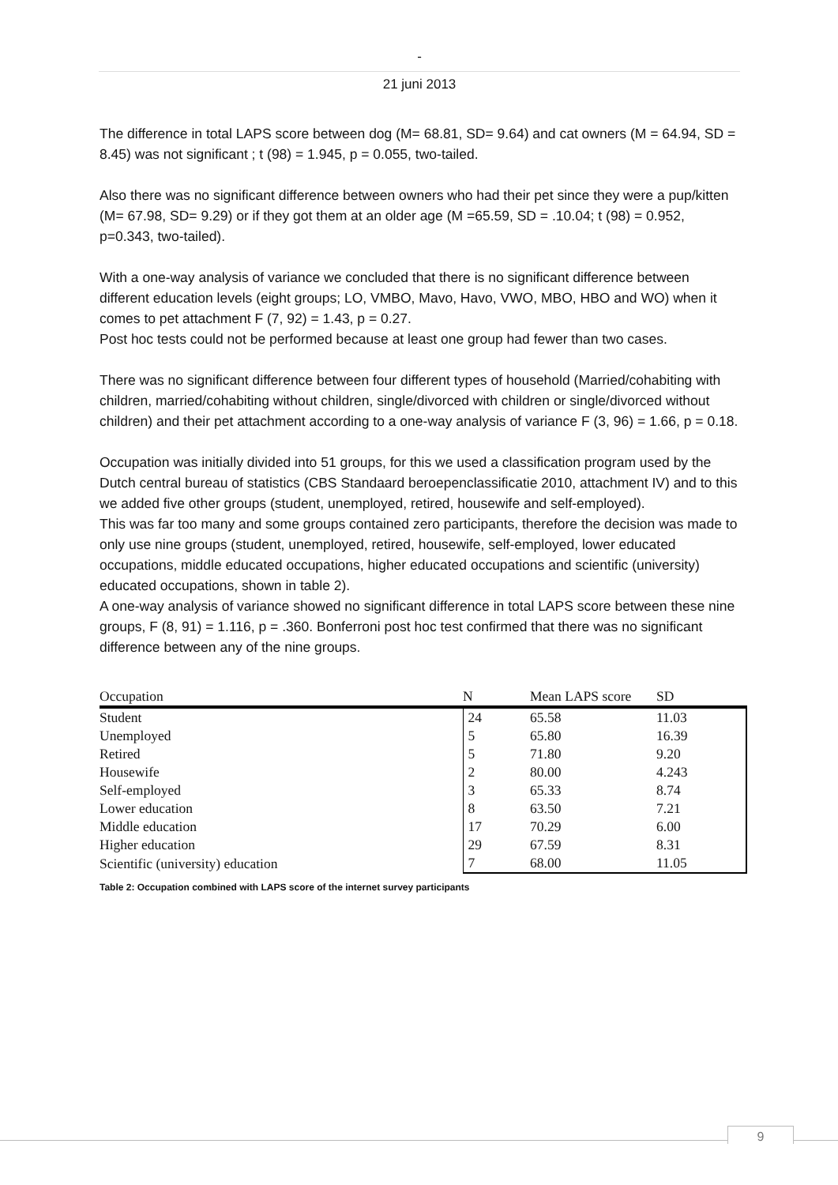-
21 juni 2013
The difference in total LAPS score between dog (M= 68.81, SD= 9.64) and cat owners (M = 64.94, SD = 8.45) was not significant ; t (98) = 1.945, p = 0.055, two-tailed.
Also there was no significant difference between owners who had their pet since they were a pup/kitten (M= 67.98, SD= 9.29) or if they got them at an older age (M =65.59, SD = .10.04; t (98) = 0.952, p=0.343, two-tailed).
With a one-way analysis of variance we concluded that there is no significant difference between different education levels (eight groups; LO, VMBO, Mavo, Havo, VWO, MBO, HBO and WO) when it comes to pet attachment F (7, 92) = 1.43, p = 0.27.
Post hoc tests could not be performed because at least one group had fewer than two cases.
There was no significant difference between four different types of household (Married/cohabiting with children, married/cohabiting without children, single/divorced with children or single/divorced without children) and their pet attachment according to a one-way analysis of variance F (3, 96) = 1.66, p = 0.18.
Occupation was initially divided into 51 groups, for this we used a classification program used by the Dutch central bureau of statistics (CBS Standaard beroepenclassificatie 2010, attachment IV) and to this we added five other groups (student, unemployed, retired, housewife and self-employed).
This was far too many and some groups contained zero participants, therefore the decision was made to only use nine groups (student, unemployed, retired, housewife, self-employed, lower educated occupations, middle educated occupations, higher educated occupations and scientific (university) educated occupations, shown in table 2).
A one-way analysis of variance showed no significant difference in total LAPS score between these nine groups, F (8, 91) = 1.116, p = .360. Bonferroni post hoc test confirmed that there was no significant difference between any of the nine groups.
| Occupation | N | Mean LAPS score | SD |
| --- | --- | --- | --- |
| Student | 24 | 65.58 | 11.03 |
| Unemployed | 5 | 65.80 | 16.39 |
| Retired | 5 | 71.80 | 9.20 |
| Housewife | 2 | 80.00 | 4.243 |
| Self-employed | 3 | 65.33 | 8.74 |
| Lower education | 8 | 63.50 | 7.21 |
| Middle education | 17 | 70.29 | 6.00 |
| Higher education | 29 | 67.59 | 8.31 |
| Scientific (university) education | 7 | 68.00 | 11.05 |
Table 2: Occupation combined with LAPS score of the internet survey participants
9